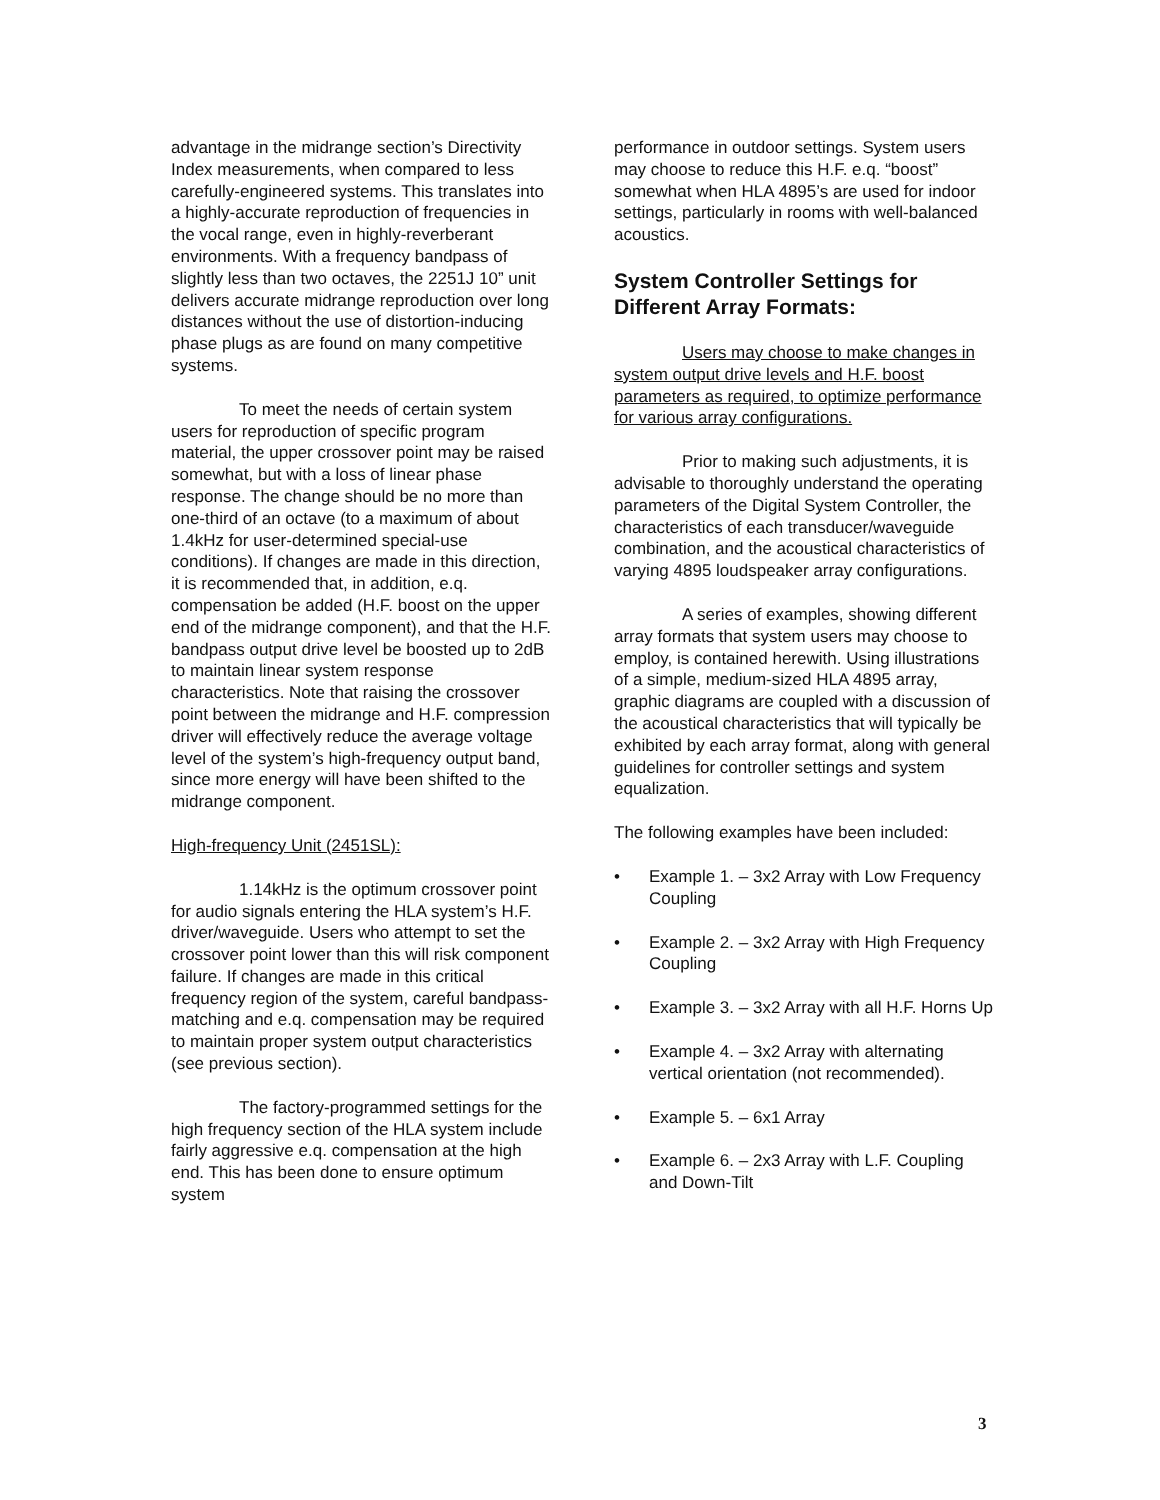advantage in the midrange section’s Directivity Index measurements, when compared to less carefully-engineered systems. This translates into a highly-accurate reproduction of frequencies in the vocal range, even in highly-reverberant environments. With a frequency bandpass of slightly less than two octaves, the 2251J 10” unit delivers accurate midrange reproduction over long distances without the use of distortion-inducing phase plugs as are found on many competitive systems.
To meet the needs of certain system users for reproduction of specific program material, the upper crossover point may be raised somewhat, but with a loss of linear phase response. The change should be no more than one-third of an octave (to a maximum of about 1.4kHz for user-determined special-use conditions). If changes are made in this direction, it is recommended that, in addition, e.q. compensation be added (H.F. boost on the upper end of the midrange component), and that the H.F. bandpass output drive level be boosted up to 2dB to maintain linear system response characteristics. Note that raising the crossover point between the midrange and H.F. compression driver will effectively reduce the average voltage level of the system’s high-frequency output band, since more energy will have been shifted to the midrange component.
High-frequency Unit (2451SL):
1.14kHz is the optimum crossover point for audio signals entering the HLA system’s H.F. driver/waveguide. Users who attempt to set the crossover point lower than this will risk component failure. If changes are made in this critical frequency region of the system, careful bandpass-matching and e.q. compensation may be required to maintain proper system output characteristics (see previous section).
The factory-programmed settings for the high frequency section of the HLA system include fairly aggressive e.q. compensation at the high end. This has been done to ensure optimum system
performance in outdoor settings. System users may choose to reduce this H.F. e.q. “boost” somewhat when HLA 4895’s are used for indoor settings, particularly in rooms with well-balanced acoustics.
System Controller Settings for Different Array Formats:
Users may choose to make changes in system output drive levels and H.F. boost parameters as required, to optimize performance for various array configurations.
Prior to making such adjustments, it is advisable to thoroughly understand the operating parameters of the Digital System Controller, the characteristics of each transducer/waveguide combination, and the acoustical characteristics of varying 4895 loudspeaker array configurations.
A series of examples, showing different array formats that system users may choose to employ, is contained herewith. Using illustrations of a simple, medium-sized HLA 4895 array, graphic diagrams are coupled with a discussion of the acoustical characteristics that will typically be exhibited by each array format, along with general guidelines for controller settings and system equalization.
The following examples have been included:
• Example 1. – 3x2 Array with Low Frequency Coupling
• Example 2. – 3x2 Array with High Frequency Coupling
• Example 3. – 3x2 Array with all H.F. Horns Up
• Example 4. – 3x2 Array with alternating vertical orientation (not recommended).
• Example 5. – 6x1 Array
• Example 6. – 2x3 Array with L.F. Coupling and Down-Tilt
3